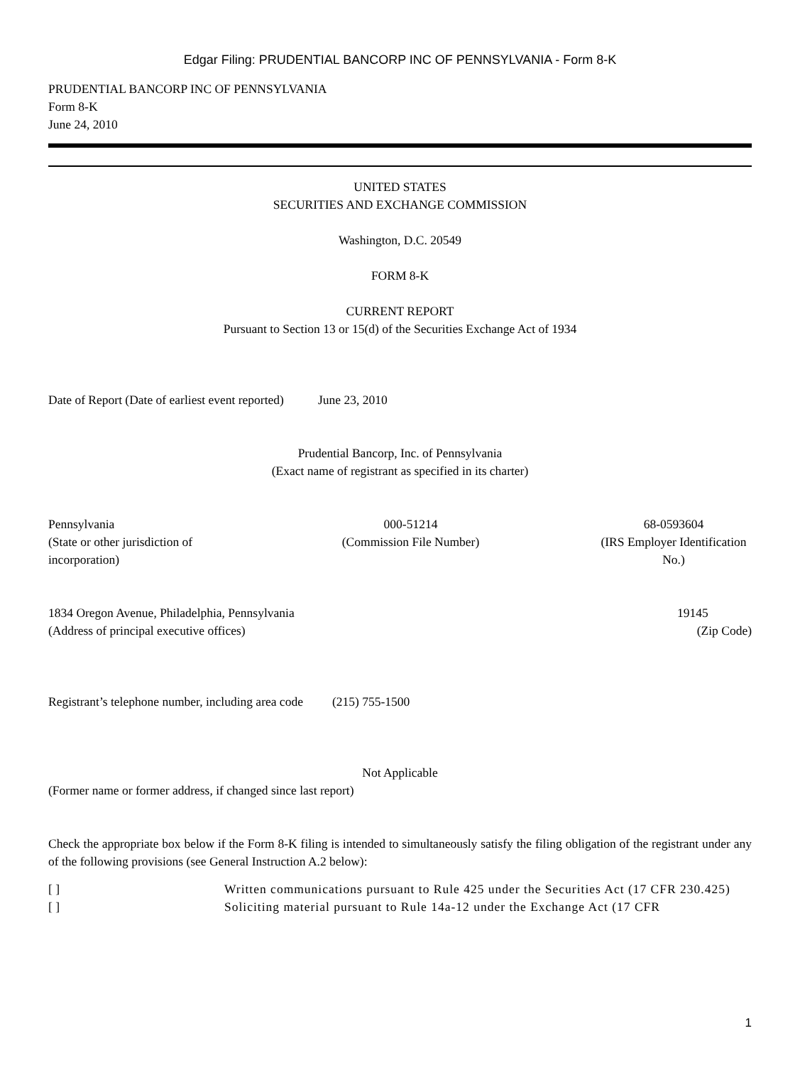Edgar Filing: PRUDENTIAL BANCORP INC OF PENNSYLVANIA - Form 8-K
PRUDENTIAL BANCORP INC OF PENNSYLVANIA
Form 8-K
June 24, 2010
UNITED STATES
SECURITIES AND EXCHANGE COMMISSION
Washington, D.C. 20549
FORM 8-K
CURRENT REPORT
Pursuant to Section 13 or 15(d) of the Securities Exchange Act of 1934
Date of Report (Date of earliest event reported)
June 23, 2010
Prudential Bancorp, Inc. of Pennsylvania
(Exact name of registrant as specified in its charter)
Pennsylvania
(State or other jurisdiction of incorporation)
000-51214
(Commission File Number)
68-0593604
(IRS Employer Identification No.)
1834 Oregon Avenue, Philadelphia, Pennsylvania
(Address of principal executive offices)
19145
(Zip Code)
Registrant’s telephone number, including area code
(215) 755-1500
Not Applicable
(Former name or former address, if changed since last report)
Check the appropriate box below if the Form 8-K filing is intended to simultaneously satisfy the filing obligation of the registrant under any of the following provisions (see General Instruction A.2 below):
[ ] Written communications pursuant to Rule 425 under the Securities Act (17 CFR 230.425)
[ ] Soliciting material pursuant to Rule 14a-12 under the Exchange Act (17 CFR
1